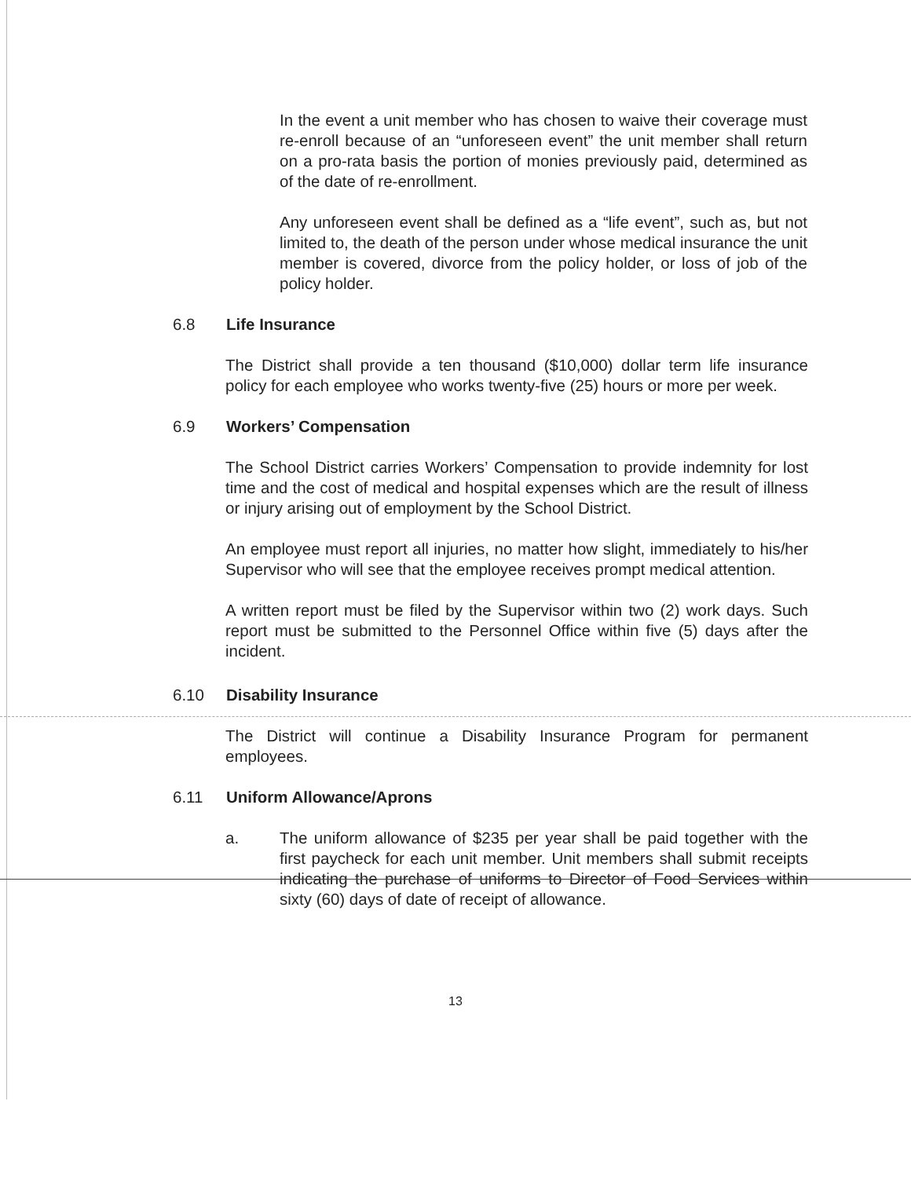In the event a unit member who has chosen to waive their coverage must re-enroll because of an “unforeseen event” the unit member shall return on a pro-rata basis the portion of monies previously paid, determined as of the date of re-enrollment.
Any unforeseen event shall be defined as a “life event”, such as, but not limited to, the death of the person under whose medical insurance the unit member is covered, divorce from the policy holder, or loss of job of the policy holder.
6.8 Life Insurance
The District shall provide a ten thousand ($10,000) dollar term life insurance policy for each employee who works twenty-five (25) hours or more per week.
6.9 Workers’ Compensation
The School District carries Workers’ Compensation to provide indemnity for lost time and the cost of medical and hospital expenses which are the result of illness or injury arising out of employment by the School District.
An employee must report all injuries, no matter how slight, immediately to his/her Supervisor who will see that the employee receives prompt medical attention.
A written report must be filed by the Supervisor within two (2) work days. Such report must be submitted to the Personnel Office within five (5) days after the incident.
6.10 Disability Insurance
The District will continue a Disability Insurance Program for permanent employees.
6.11 Uniform Allowance/Aprons
a. The uniform allowance of $235 per year shall be paid together with the first paycheck for each unit member. Unit members shall submit receipts indicating the purchase of uniforms to Director of Food Services within sixty (60) days of date of receipt of allowance.
13